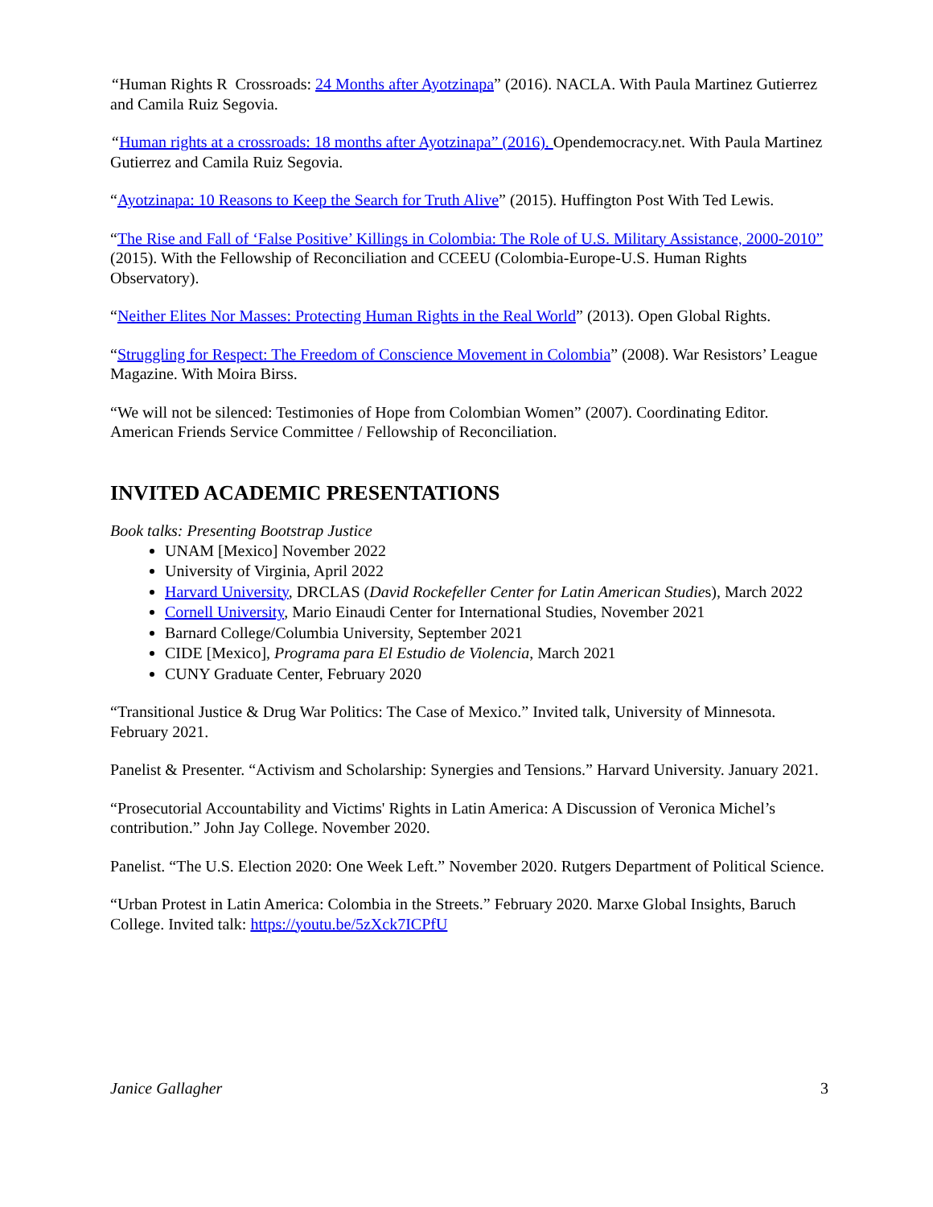“Human Rights R Crossroads: 24 Months after Ayotzinapa” (2016). NACLA. With Paula Martinez Gutierrez and Camila Ruiz Segovia.
“Human rights at a crossroads: 18 months after Ayotzinapa” (2016). Opendemocracy.net. With Paula Martinez Gutierrez and Camila Ruiz Segovia.
“Ayotzinapa: 10 Reasons to Keep the Search for Truth Alive” (2015). Huffington Post With Ted Lewis.
“The Rise and Fall of ‘False Positive’ Killings in Colombia: The Role of U.S. Military Assistance, 2000-2010” (2015). With the Fellowship of Reconciliation and CCEEU (Colombia-Europe-U.S. Human Rights Observatory).
“Neither Elites Nor Masses: Protecting Human Rights in the Real World” (2013). Open Global Rights.
“Struggling for Respect: The Freedom of Conscience Movement in Colombia” (2008). War Resistors’ League Magazine. With Moira Birss.
“We will not be silenced: Testimonies of Hope from Colombian Women” (2007). Coordinating Editor. American Friends Service Committee / Fellowship of Reconciliation.
INVITED ACADEMIC PRESENTATIONS
Book talks: Presenting Bootstrap Justice
UNAM [Mexico] November 2022
University of Virginia, April 2022
Harvard University, DRCLAS (David Rockefeller Center for Latin American Studies), March 2022
Cornell University, Mario Einaudi Center for International Studies, November 2021
Barnard College/Columbia University, September 2021
CIDE [Mexico], Programa para El Estudio de Violencia, March 2021
CUNY Graduate Center, February 2020
“Transitional Justice & Drug War Politics: The Case of Mexico.” Invited talk, University of Minnesota. February 2021.
Panelist & Presenter. “Activism and Scholarship: Synergies and Tensions.” Harvard University. January 2021.
“Prosecutorial Accountability and Victims' Rights in Latin America: A Discussion of Veronica Michel’s contribution.” John Jay College. November 2020.
Panelist. “The U.S. Election 2020: One Week Left.” November 2020. Rutgers Department of Political Science.
“Urban Protest in Latin America: Colombia in the Streets.” February 2020. Marxe Global Insights, Baruch College. Invited talk: https://youtu.be/5zXck7ICPfU
Janice Gallagher 3